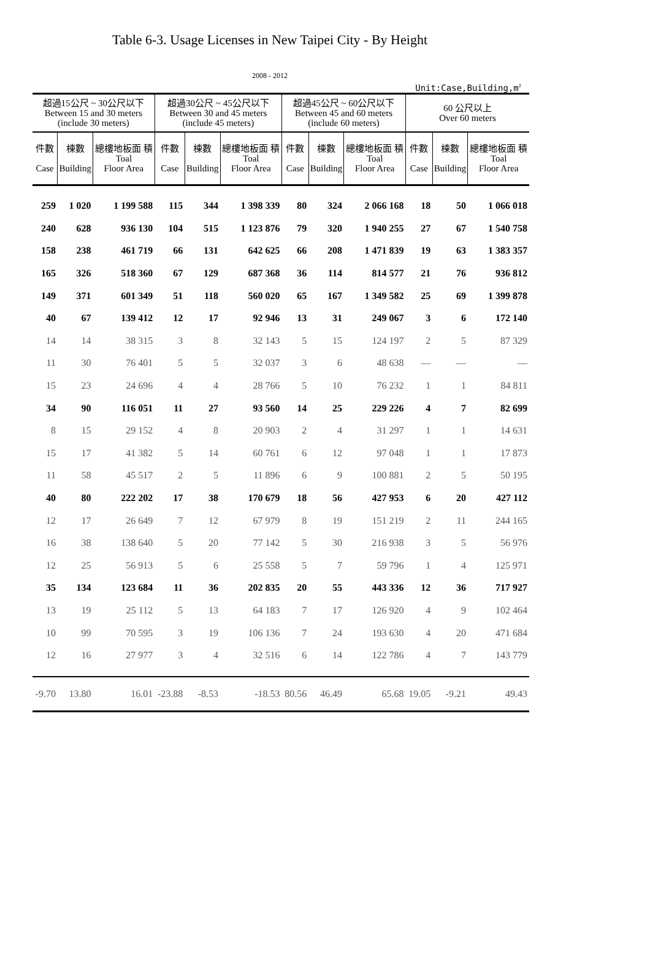Table 6-3. Usage Licenses in New Taipei City - By Height
2008 - 2012
Unit:Case,Building,m<sup>2</sup>
| 超過15公尺 ~ 30公尺以下 Between 15 and 30 meters (include 30 meters) | | | 超過30公尺 ~ 45公尺以下 Between 30 and 45 meters (include 45 meters) | | | 超過45公尺 ~ 60公尺以下 Between 45 and 60 meters (include 60 meters) | | | 60 公尺以上 Over 60 meters | | |
| --- | --- | --- | --- | --- | --- | --- | --- | --- | --- | --- | --- |
| 件數 Case | 棟數 Building | 總樓地板面 積 Toal Floor Area | 件數 Case | 棟數 Building | 總樓地板面 積 Toal Floor Area | 件數 Case | 棟數 Building | 總樓地板面 積 Toal Floor Area | 件數 Case | 棟數 Building | 總樓地板面 積 Toal Floor Area |
| 259 | 1 020 | 1 199 588 | 115 | 344 | 1 398 339 | 80 | 324 | 2 066 168 | 18 | 50 | 1 066 018 |
| 240 | 628 | 936 130 | 104 | 515 | 1 123 876 | 79 | 320 | 1 940 255 | 27 | 67 | 1 540 758 |
| 158 | 238 | 461 719 | 66 | 131 | 642 625 | 66 | 208 | 1 471 839 | 19 | 63 | 1 383 357 |
| 165 | 326 | 518 360 | 67 | 129 | 687 368 | 36 | 114 | 814 577 | 21 | 76 | 936 812 |
| 149 | 371 | 601 349 | 51 | 118 | 560 020 | 65 | 167 | 1 349 582 | 25 | 69 | 1 399 878 |
| 40 | 67 | 139 412 | 12 | 17 | 92 946 | 13 | 31 | 249 067 | 3 | 6 | 172 140 |
| 14 | 14 | 38 315 | 3 | 8 | 32 143 | 5 | 15 | 124 197 | 2 | 5 | 87 329 |
| 11 | 30 | 76 401 | 5 | 5 | 32 037 | 3 | 6 | 48 638 | — | — | — |
| 15 | 23 | 24 696 | 4 | 4 | 28 766 | 5 | 10 | 76 232 | 1 | 1 | 84 811 |
| 34 | 90 | 116 051 | 11 | 27 | 93 560 | 14 | 25 | 229 226 | 4 | 7 | 82 699 |
| 8 | 15 | 29 152 | 4 | 8 | 20 903 | 2 | 4 | 31 297 | 1 | 1 | 14 631 |
| 15 | 17 | 41 382 | 5 | 14 | 60 761 | 6 | 12 | 97 048 | 1 | 1 | 17 873 |
| 11 | 58 | 45 517 | 2 | 5 | 11 896 | 6 | 9 | 100 881 | 2 | 5 | 50 195 |
| 40 | 80 | 222 202 | 17 | 38 | 170 679 | 18 | 56 | 427 953 | 6 | 20 | 427 112 |
| 12 | 17 | 26 649 | 7 | 12 | 67 979 | 8 | 19 | 151 219 | 2 | 11 | 244 165 |
| 16 | 38 | 138 640 | 5 | 20 | 77 142 | 5 | 30 | 216 938 | 3 | 5 | 56 976 |
| 12 | 25 | 56 913 | 5 | 6 | 25 558 | 5 | 7 | 59 796 | 1 | 4 | 125 971 |
| 35 | 134 | 123 684 | 11 | 36 | 202 835 | 20 | 55 | 443 336 | 12 | 36 | 717 927 |
| 13 | 19 | 25 112 | 5 | 13 | 64 183 | 7 | 17 | 126 920 | 4 | 9 | 102 464 |
| 10 | 99 | 70 595 | 3 | 19 | 106 136 | 7 | 24 | 193 630 | 4 | 20 | 471 684 |
| 12 | 16 | 27 977 | 3 | 4 | 32 516 | 6 | 14 | 122 786 | 4 | 7 | 143 779 |
| -9.70 | 13.80 | 16.01 | -23.88 | -8.53 | -18.53 | 80.56 | 46.49 | 65.68 | 19.05 | -9.21 | 49.43 |